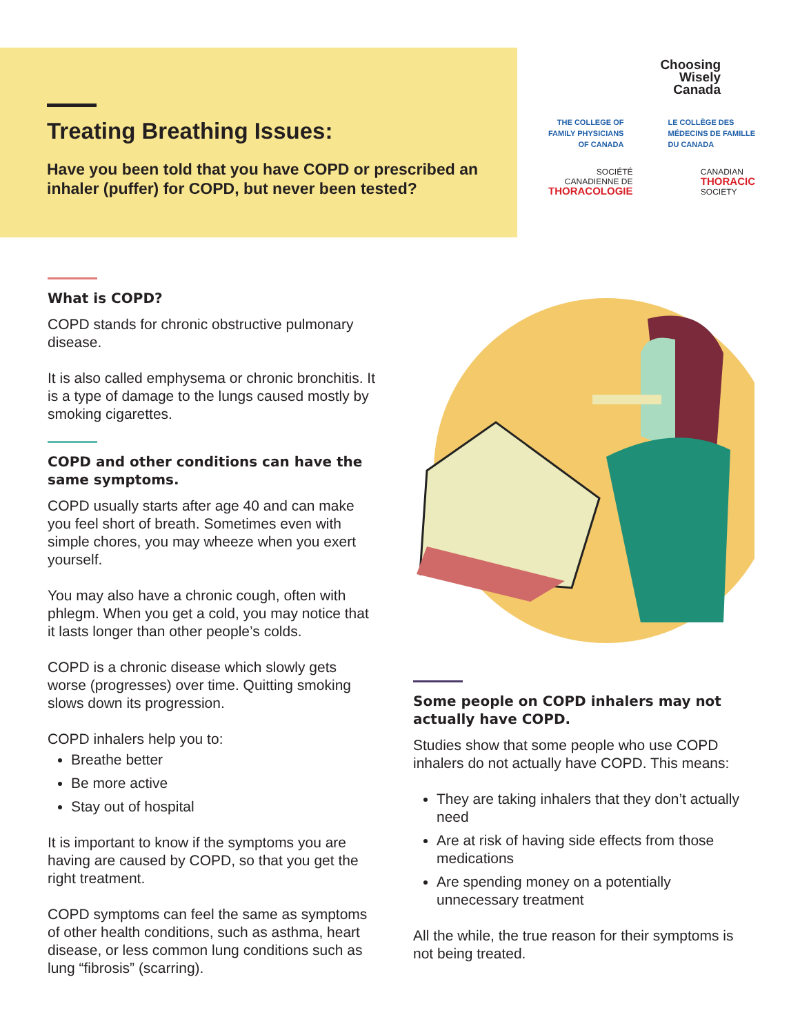Treating Breathing Issues:
Have you been told that you have COPD or prescribed an inhaler (puffer) for COPD, but never been tested?
Choosing
Wisely
Canada
THE COLLEGE OF
FAMILY PHYSICIANS
OF CANADA
LE COLLÈGE DES
MÉDECINS DE FAMILLE
DU CANADA
SOCIÉTÉ
CANADIENNE DE
THORACOLOGIE
CANADIAN
THORACIC
SOCIETY
What is COPD?
COPD stands for chronic obstructive pulmonary disease.
It is also called emphysema or chronic bronchitis. It is a type of damage to the lungs caused mostly by smoking cigarettes.
COPD and other conditions can have the same symptoms.
COPD usually starts after age 40 and can make you feel short of breath. Sometimes even with simple chores, you may wheeze when you exert yourself.
You may also have a chronic cough, often with phlegm. When you get a cold, you may notice that it lasts longer than other people’s colds.
COPD is a chronic disease which slowly gets worse (progresses) over time. Quitting smoking slows down its progression.
COPD inhalers help you to:
Breathe better
Be more active
Stay out of hospital
It is important to know if the symptoms you are having are caused by COPD, so that you get the right treatment.
COPD symptoms can feel the same as symptoms of other health conditions, such as asthma, heart disease, or less common lung conditions such as lung “fibrosis” (scarring).
Some people on COPD inhalers may not actually have COPD.
Studies show that some people who use COPD inhalers do not actually have COPD. This means:
They are taking inhalers that they don’t actually need
Are at risk of having side effects from those medications
Are spending money on a potentially unnecessary treatment
All the while, the true reason for their symptoms is not being treated.